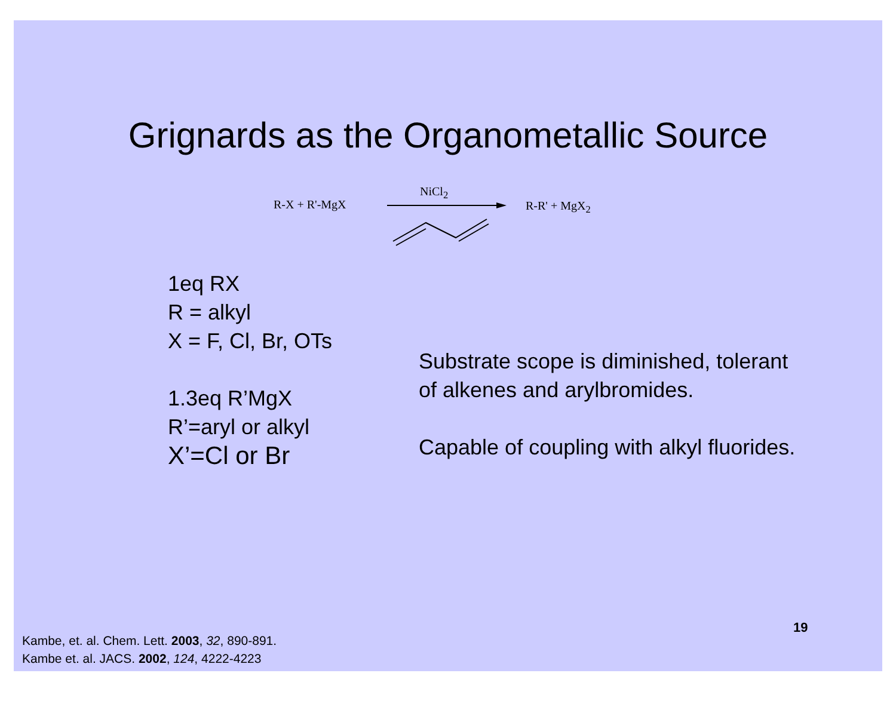Grignards as the Organometallic Source
R-X + R'-MgX
NiCl<sub>2</sub>
R-R' + MgX<sub>2</sub>
1eq RX
R = alkyl
X = F, Cl, Br, OTs
1.3eq R’MgX
R’=aryl or alkyl
X’=Cl or Br
Substrate scope is diminished, tolerant
of alkenes and arylbromides.
Capable of coupling with alkyl fluorides.
19
Kambe, et. al. Chem. Lett. 2003, 32, 890-891.
Kambe et. al. JACS. 2002, 124, 4222-4223